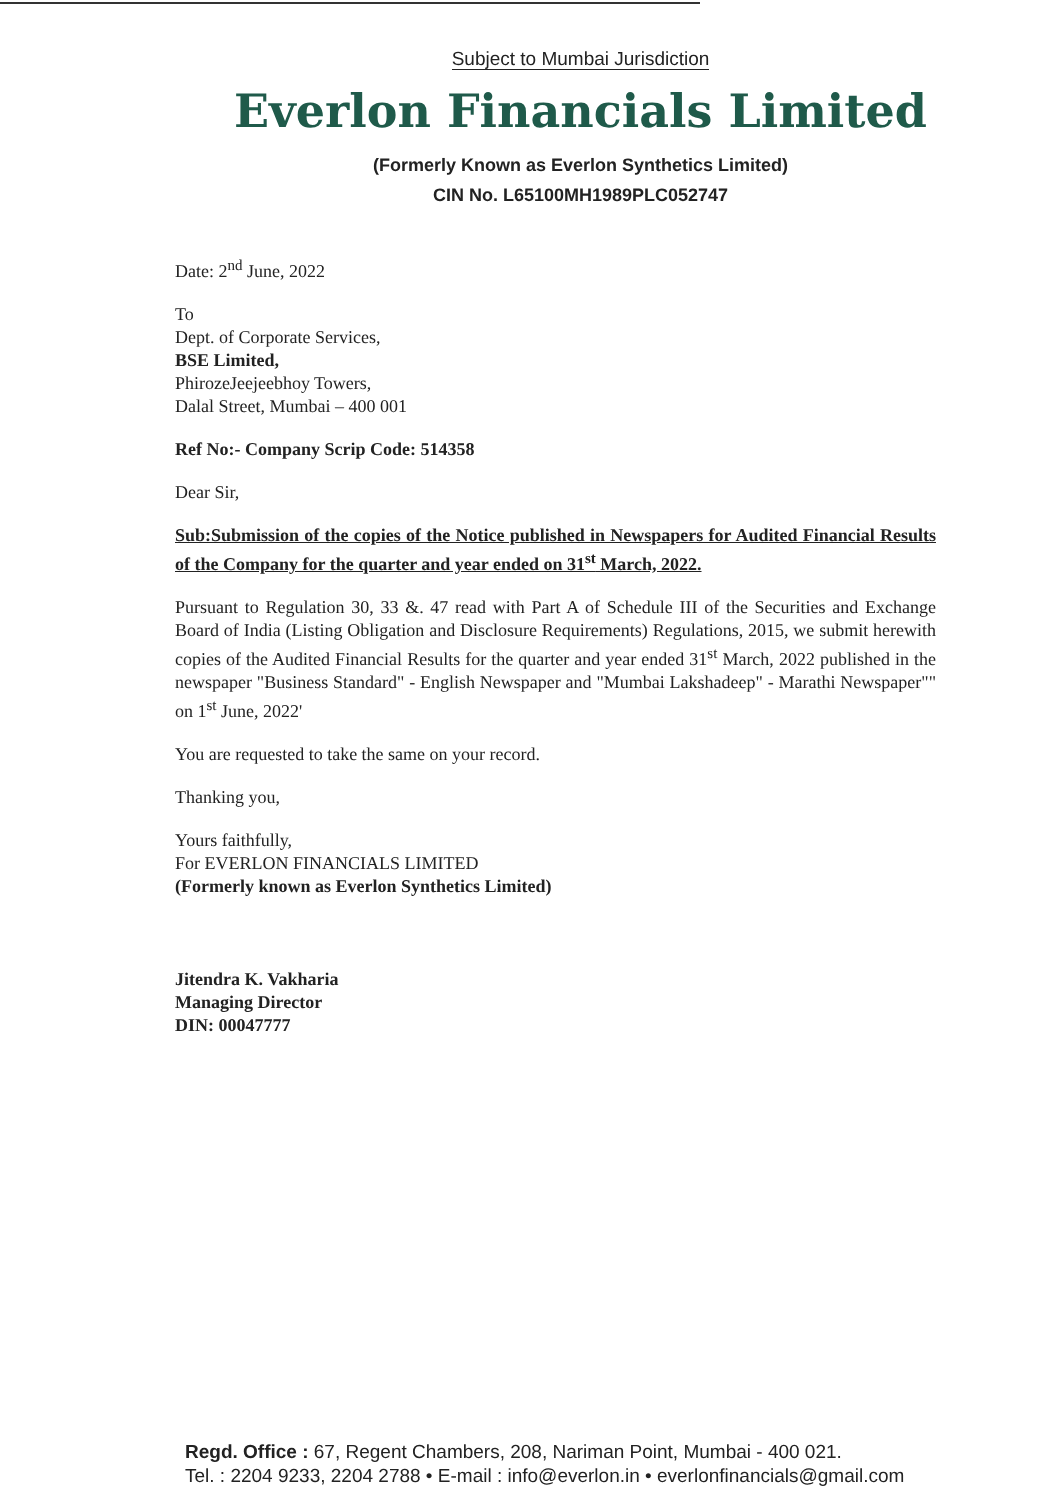Subject to Mumbai Jurisdiction
Everlon Financials Limited
(Formerly Known as Everlon Synthetics Limited)
CIN No. L65100MH1989PLC052747
Date: 2<sup>nd</sup> June, 2022
To
Dept. of Corporate Services,
BSE Limited,
PhirozeJeejeebhoy Towers,
Dalal Street, Mumbai – 400 001
Ref No:- Company Scrip Code: 514358
Dear Sir,
Sub:Submission of the copies of the Notice published in Newspapers for Audited Financial Results of the Company for the quarter and year ended on 31<sup>st</sup> March, 2022.
Pursuant to Regulation 30, 33 &. 47 read with Part A of Schedule III of the Securities and Exchange Board of India (Listing Obligation and Disclosure Requirements) Regulations, 2015, we submit herewith copies of the Audited Financial Results for the quarter and year ended 31<sup>st</sup> March, 2022 published in the newspaper "Business Standard" - English Newspaper and "Mumbai Lakshadeep" - Marathi Newspaper"" on 1<sup>st</sup> June, 2022'
You are requested to take the same on your record.
Thanking you,
Yours faithfully,
For EVERLON FINANCIALS LIMITED
(Formerly known as Everlon Synthetics Limited)
Jitendra K. Vakharia
Managing Director
DIN: 00047777
Regd. Office : 67, Regent Chambers, 208, Nariman Point, Mumbai - 400 021.
Tel. : 2204 9233, 2204 2788 • E-mail : info@everlon.in • everlonfinancials@gmail.com